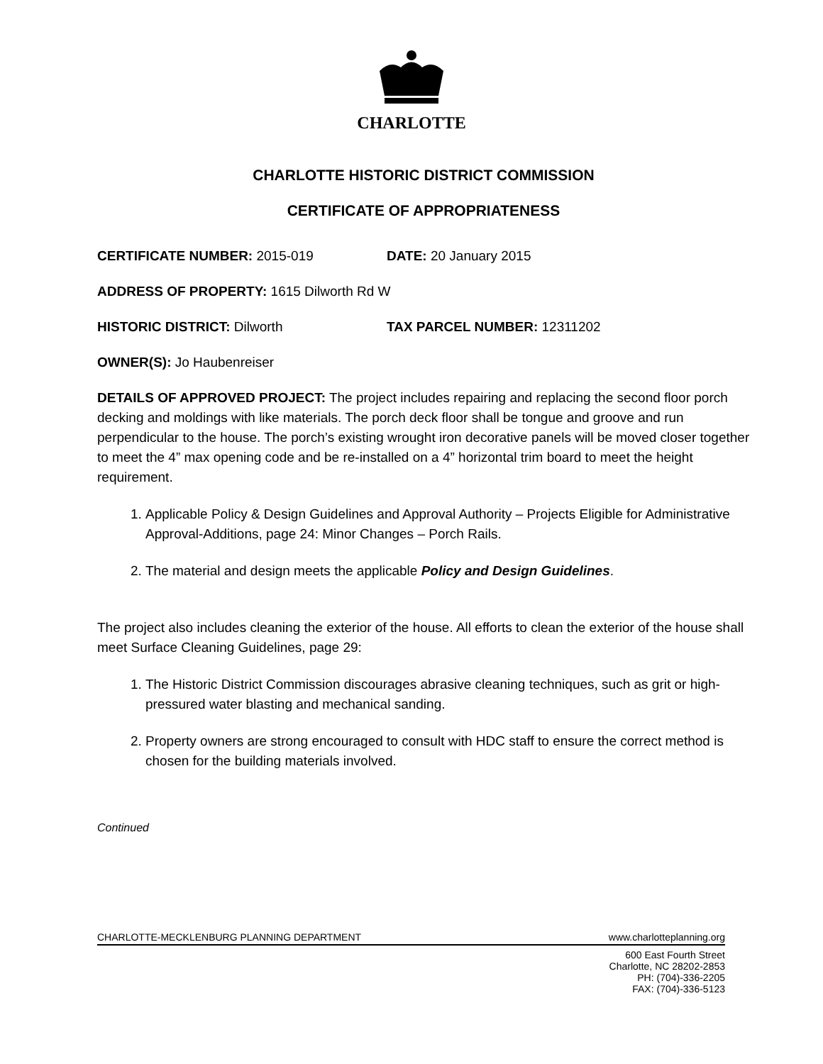CHARLOTTE
CHARLOTTE HISTORIC DISTRICT COMMISSION
CERTIFICATE OF APPROPRIATENESS
CERTIFICATE NUMBER: 2015-019 DATE: 20 January 2015
ADDRESS OF PROPERTY: 1615 Dilworth Rd W
HISTORIC DISTRICT: Dilworth TAX PARCEL NUMBER: 12311202
OWNER(S): Jo Haubenreiser
DETAILS OF APPROVED PROJECT: The project includes repairing and replacing the second floor porch decking and moldings with like materials. The porch deck floor shall be tongue and groove and run perpendicular to the house. The porch’s existing wrought iron decorative panels will be moved closer together to meet the 4” max opening code and be re-installed on a 4” horizontal trim board to meet the height requirement.
1. Applicable Policy & Design Guidelines and Approval Authority – Projects Eligible for Administrative Approval-Additions, page 24: Minor Changes – Porch Rails.
2. The material and design meets the applicable Policy and Design Guidelines.
The project also includes cleaning the exterior of the house. All efforts to clean the exterior of the house shall meet Surface Cleaning Guidelines, page 29:
1. The Historic District Commission discourages abrasive cleaning techniques, such as grit or high-pressured water blasting and mechanical sanding.
2. Property owners are strong encouraged to consult with HDC staff to ensure the correct method is chosen for the building materials involved.
Continued
CHARLOTTE-MECKLENBURG PLANNING DEPARTMENT www.charlotteplanning.org
600 East Fourth Street
Charlotte, NC 28202-2853
PH: (704)-336-2205
FAX: (704)-336-5123